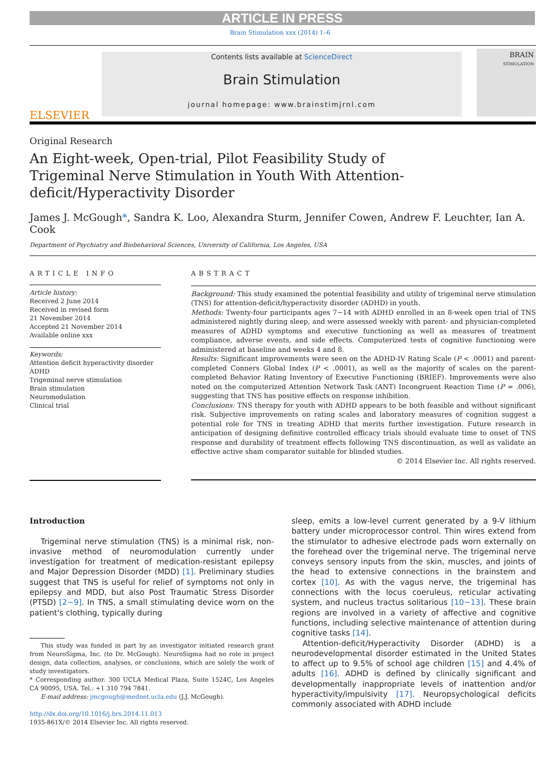ARTICLE IN PRESS
Brain Stimulation xxx (2014) 1–6
ELSEVIER
Contents lists available at ScienceDirect
Brain Stimulation
journal homepage: www.brainstimjrnl.com
BRAIN
STIMULATION
Original Research
An Eight-week, Open-trial, Pilot Feasibility Study of Trigeminal Nerve Stimulation in Youth With Attention-deficit/Hyperactivity Disorder
James J. McGough*, Sandra K. Loo, Alexandra Sturm, Jennifer Cowen, Andrew F. Leuchter, Ian A. Cook
Department of Psychiatry and Biobehavioral Sciences, University of California, Los Angeles, USA
ARTICLE INFO
Article history:
Received 2 June 2014
Received in revised form
21 November 2014
Accepted 21 November 2014
Available online xxx
Keywords:
Attention deficit hyperactivity disorder
ADHD
Trigeminal nerve stimulation
Brain stimulation
Neuromodulation
Clinical trial
ABSTRACT
Background: This study examined the potential feasibility and utility of trigeminal nerve stimulation (TNS) for attention-deficit/hyperactivity disorder (ADHD) in youth.
Methods: Twenty-four participants ages 7−14 with ADHD enrolled in an 8-week open trial of TNS administered nightly during sleep, and were assessed weekly with parent- and physician-completed measures of ADHD symptoms and executive functioning as well as measures of treatment compliance, adverse events, and side effects. Computerized tests of cognitive functioning were administered at baseline and weeks 4 and 8.
Results: Significant improvements were seen on the ADHD-IV Rating Scale (P < .0001) and parent-completed Conners Global Index (P < .0001), as well as the majority of scales on the parent-completed Behavior Rating Inventory of Executive Functioning (BRIEF). Improvements were also noted on the computerized Attention Network Task (ANT) Incongruent Reaction Time (P = .006), suggesting that TNS has positive effects on response inhibition.
Conclusions: TNS therapy for youth with ADHD appears to be both feasible and without significant risk. Subjective improvements on rating scales and laboratory measures of cognition suggest a potential role for TNS in treating ADHD that merits further investigation. Future research in anticipation of designing definitive controlled efficacy trials should evaluate time to onset of TNS response and durability of treatment effects following TNS discontinuation, as well as validate an effective active sham comparator suitable for blinded studies.
© 2014 Elsevier Inc. All rights reserved.
Introduction
Trigeminal nerve stimulation (TNS) is a minimal risk, non-invasive method of neuromodulation currently under investigation for treatment of medication-resistant epilepsy and Major Depression Disorder (MDD) [1]. Preliminary studies suggest that TNS is useful for relief of symptoms not only in epilepsy and MDD, but also Post Traumatic Stress Disorder (PTSD) [2−9]. In TNS, a small stimulating device worn on the patient's clothing, typically during
This study was funded in part by an investigator initiated research grant from NeuroSigma, Inc. (to Dr. McGough). NeuroSigma had no role in project design, data collection, analyses, or conclusions, which are solely the work of study investigators.
* Corresponding author. 300 UCLA Medical Plaza, Suite 1524C, Los Angeles CA 90095, USA. Tel.: +1 310 794 7841.
E-mail address: jmcgough@mednet.ucla.edu (J.J. McGough).
http://dx.doi.org/10.1016/j.brs.2014.11.013
1935-861X/© 2014 Elsevier Inc. All rights reserved.
sleep, emits a low-level current generated by a 9-V lithium battery under microprocessor control. Thin wires extend from the stimulator to adhesive electrode pads worn externally on the forehead over the trigeminal nerve. The trigeminal nerve conveys sensory inputs from the skin, muscles, and joints of the head to extensive connections in the brainstem and cortex [10]. As with the vagus nerve, the trigeminal has connections with the locus coeruleus, reticular activating system, and nucleus tractus solitarious [10−13]. These brain regions are involved in a variety of affective and cognitive functions, including selective maintenance of attention during cognitive tasks [14].
Attention-deficit/Hyperactivity Disorder (ADHD) is a neurodevelopmental disorder estimated in the United States to affect up to 9.5% of school age children [15] and 4.4% of adults [16]. ADHD is defined by clinically significant and developmentally inappropriate levels of inattention and/or hyperactivity/impulsivity [17]. Neuropsychological deficits commonly associated with ADHD include